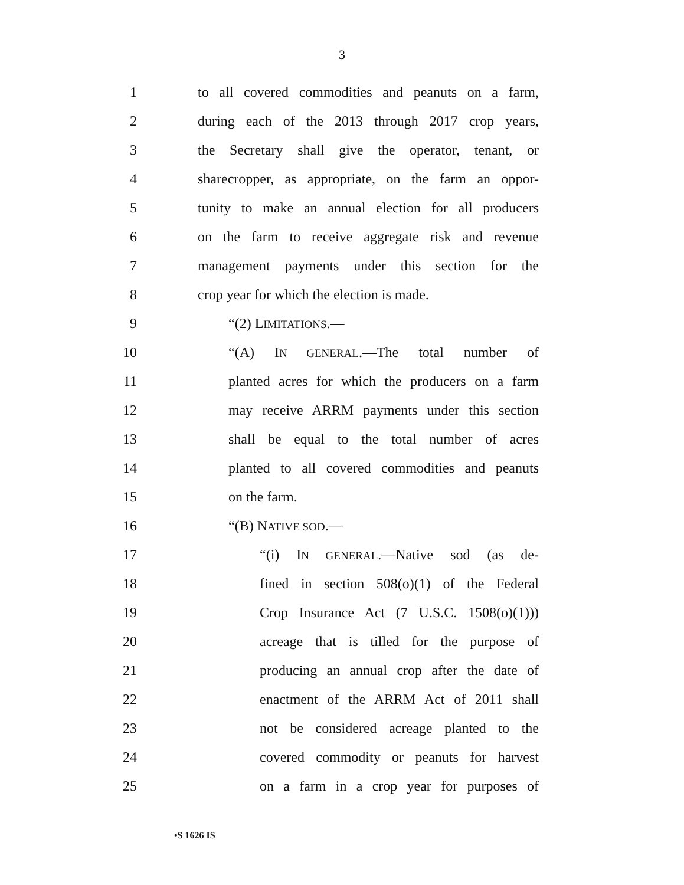3
1 to all covered commodities and peanuts on a farm,
2 during each of the 2013 through 2017 crop years,
3 the Secretary shall give the operator, tenant, or
4 sharecropper, as appropriate, on the farm an oppor-
5 tunity to make an annual election for all producers
6 on the farm to receive aggregate risk and revenue
7 management payments under this section for the
8 crop year for which the election is made.
9 “(2) LIMITATIONS.—
10 “(A) IN GENERAL.—The total number of
11 planted acres for which the producers on a farm
12 may receive ARRM payments under this section
13 shall be equal to the total number of acres
14 planted to all covered commodities and peanuts
15 on the farm.
16 “(B) NATIVE SOD.—
17 “(i) IN GENERAL.—Native sod (as de-
18 fined in section 508(o)(1) of the Federal
19 Crop Insurance Act (7 U.S.C. 1508(o)(1)))
20 acreage that is tilled for the purpose of
21 producing an annual crop after the date of
22 enactment of the ARRM Act of 2011 shall
23 not be considered acreage planted to the
24 covered commodity or peanuts for harvest
25 on a farm in a crop year for purposes of
•S 1626 IS